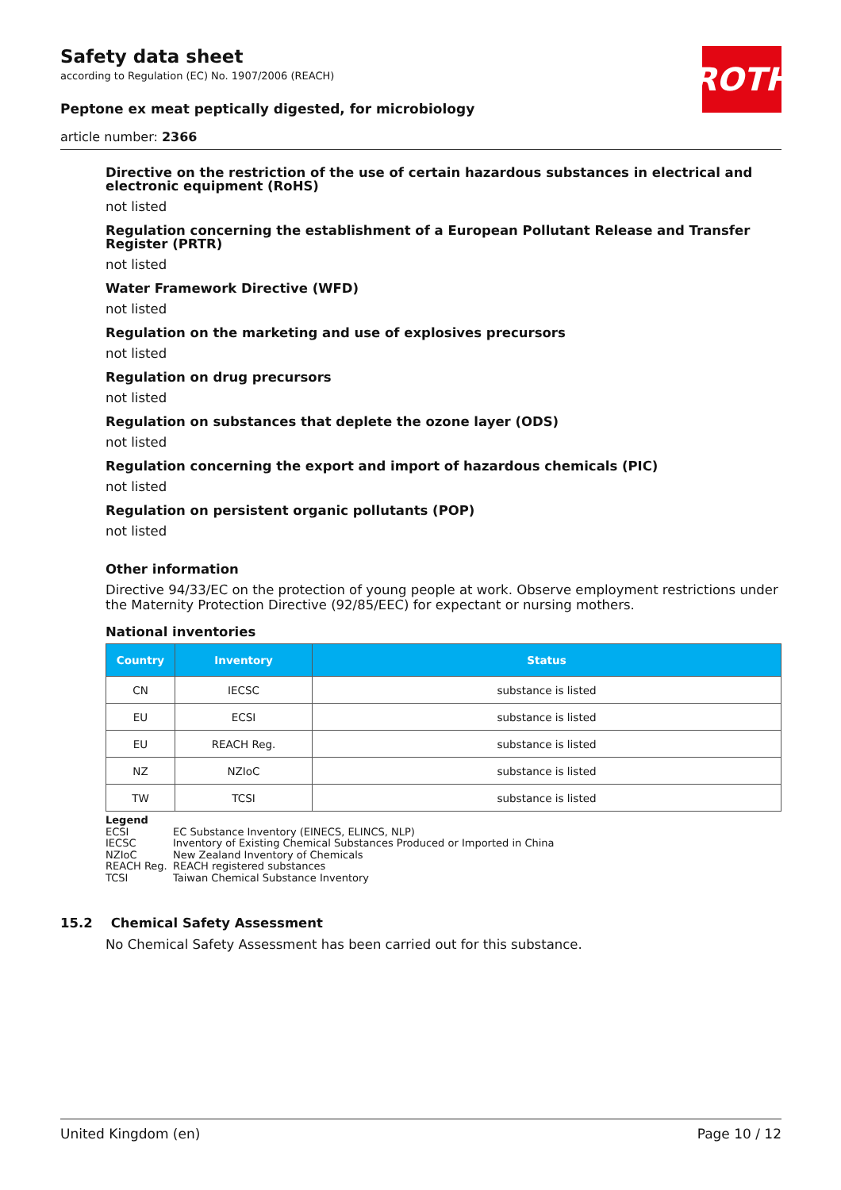ROTH
Safety data sheet
according to Regulation (EC) No. 1907/2006 (REACH)
Peptone ex meat peptically digested, for microbiology
article number: 2366
Directive on the restriction of the use of certain hazardous substances in electrical and electronic equipment (RoHS)
not listed
Regulation concerning the establishment of a European Pollutant Release and Transfer Register (PRTR)
not listed
Water Framework Directive (WFD)
not listed
Regulation on the marketing and use of explosives precursors
not listed
Regulation on drug precursors
not listed
Regulation on substances that deplete the ozone layer (ODS)
not listed
Regulation concerning the export and import of hazardous chemicals (PIC)
not listed
Regulation on persistent organic pollutants (POP)
not listed
Other information
Directive 94/33/EC on the protection of young people at work. Observe employment restrictions under the Maternity Protection Directive (92/85/EEC) for expectant or nursing mothers.
National inventories
| Country | Inventory | Status |
| --- | --- | --- |
| CN | IECSC | substance is listed |
| EU | ECSI | substance is listed |
| EU | REACH Reg. | substance is listed |
| NZ | NZIoC | substance is listed |
| TW | TCSI | substance is listed |
Legend
ECSI EC Substance Inventory (EINECS, ELINCS, NLP)
IECSC Inventory of Existing Chemical Substances Produced or Imported in China
NZIoC New Zealand Inventory of Chemicals
REACH Reg. REACH registered substances
TCSI Taiwan Chemical Substance Inventory
15.2 Chemical Safety Assessment
No Chemical Safety Assessment has been carried out for this substance.
United Kingdom (en) Page 10 / 12